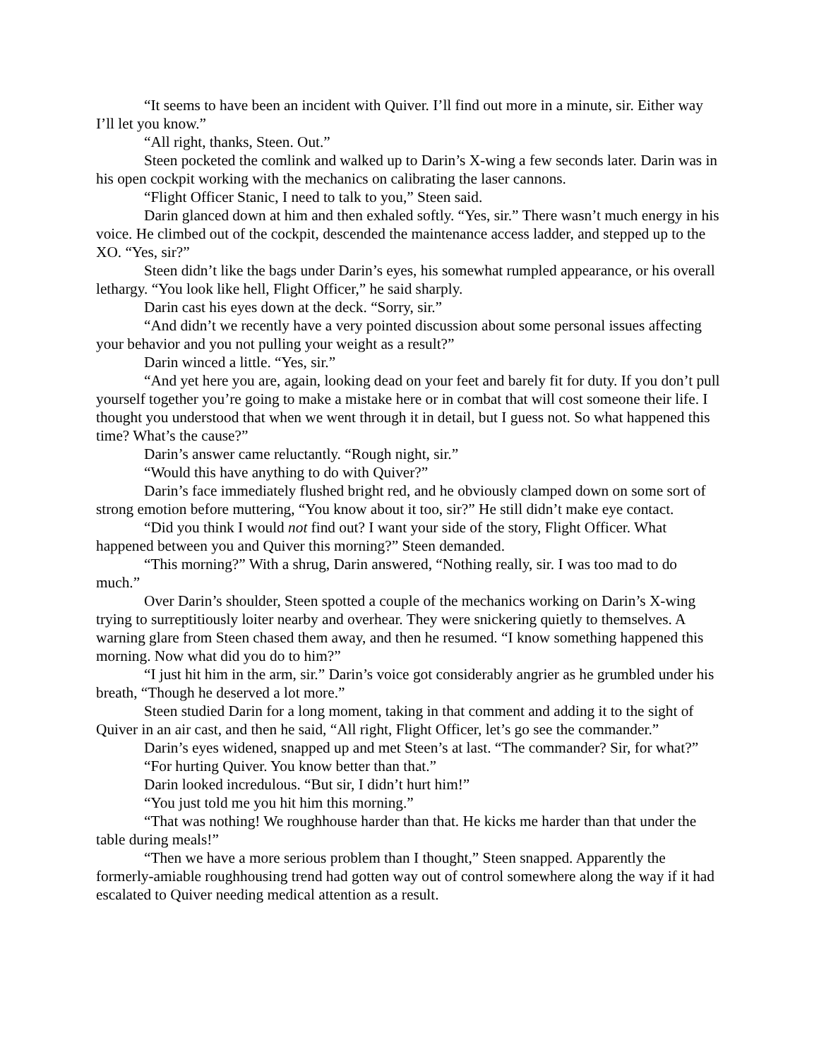“It seems to have been an incident with Quiver. I’ll find out more in a minute, sir. Either way I’ll let you know.”
“All right, thanks, Steen. Out.”
Steen pocketed the comlink and walked up to Darin’s X-wing a few seconds later. Darin was in his open cockpit working with the mechanics on calibrating the laser cannons.
“Flight Officer Stanic, I need to talk to you,” Steen said.
Darin glanced down at him and then exhaled softly. “Yes, sir.” There wasn’t much energy in his voice. He climbed out of the cockpit, descended the maintenance access ladder, and stepped up to the XO. “Yes, sir?”
Steen didn’t like the bags under Darin’s eyes, his somewhat rumpled appearance, or his overall lethargy. “You look like hell, Flight Officer,” he said sharply.
Darin cast his eyes down at the deck. “Sorry, sir.”
“And didn’t we recently have a very pointed discussion about some personal issues affecting your behavior and you not pulling your weight as a result?”
Darin winced a little. “Yes, sir.”
“And yet here you are, again, looking dead on your feet and barely fit for duty. If you don’t pull yourself together you’re going to make a mistake here or in combat that will cost someone their life. I thought you understood that when we went through it in detail, but I guess not. So what happened this time? What’s the cause?”
Darin’s answer came reluctantly. “Rough night, sir.”
“Would this have anything to do with Quiver?”
Darin’s face immediately flushed bright red, and he obviously clamped down on some sort of strong emotion before muttering, “You know about it too, sir?” He still didn’t make eye contact.
“Did you think I would not find out? I want your side of the story, Flight Officer. What happened between you and Quiver this morning?” Steen demanded.
“This morning?” With a shrug, Darin answered, “Nothing really, sir. I was too mad to do much.”
Over Darin’s shoulder, Steen spotted a couple of the mechanics working on Darin’s X-wing trying to surreptitiously loiter nearby and overhear. They were snickering quietly to themselves. A warning glare from Steen chased them away, and then he resumed. “I know something happened this morning. Now what did you do to him?”
“I just hit him in the arm, sir.” Darin’s voice got considerably angrier as he grumbled under his breath, “Though he deserved a lot more.”
Steen studied Darin for a long moment, taking in that comment and adding it to the sight of Quiver in an air cast, and then he said, “All right, Flight Officer, let’s go see the commander.”
Darin’s eyes widened, snapped up and met Steen’s at last. “The commander? Sir, for what?”
“For hurting Quiver. You know better than that.”
Darin looked incredulous. “But sir, I didn’t hurt him!”
“You just told me you hit him this morning.”
“That was nothing! We roughhouse harder than that. He kicks me harder than that under the table during meals!”
“Then we have a more serious problem than I thought,” Steen snapped. Apparently the formerly-amiable roughhousing trend had gotten way out of control somewhere along the way if it had escalated to Quiver needing medical attention as a result.